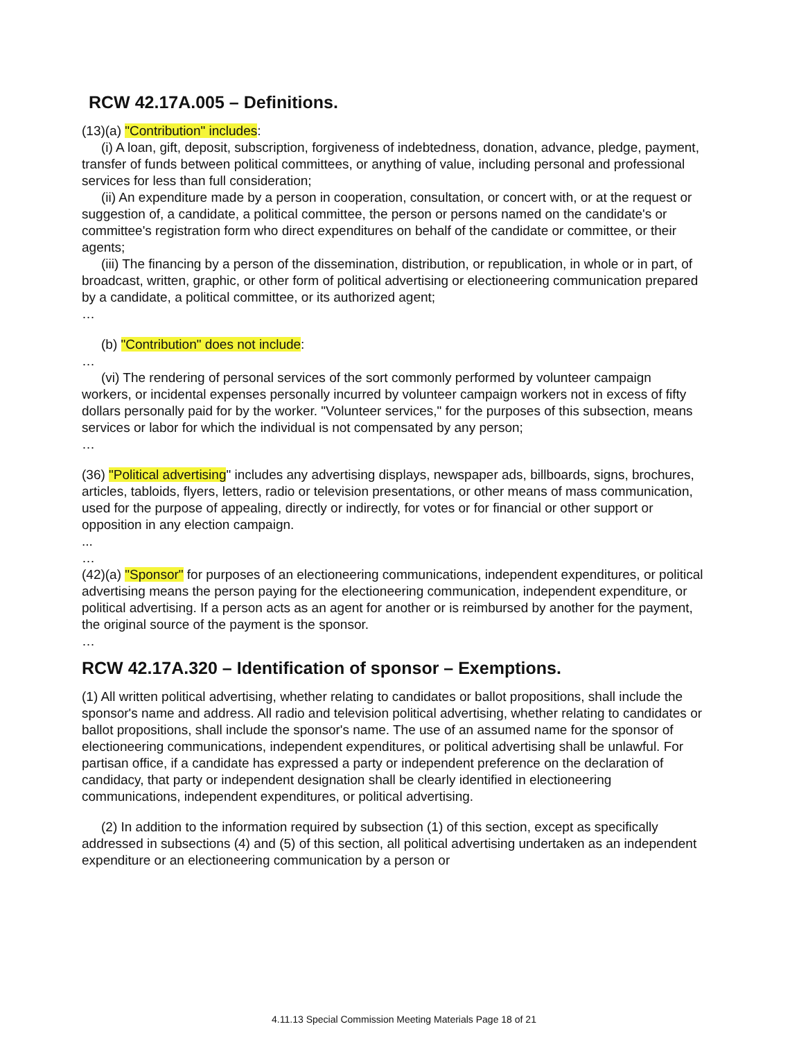RCW 42.17A.005 – Definitions.
(13)(a) "Contribution" includes:
(i) A loan, gift, deposit, subscription, forgiveness of indebtedness, donation, advance, pledge, payment, transfer of funds between political committees, or anything of value, including personal and professional services for less than full consideration;
(ii) An expenditure made by a person in cooperation, consultation, or concert with, or at the request or suggestion of, a candidate, a political committee, the person or persons named on the candidate's or committee's registration form who direct expenditures on behalf of the candidate or committee, or their agents;
(iii) The financing by a person of the dissemination, distribution, or republication, in whole or in part, of broadcast, written, graphic, or other form of political advertising or electioneering communication prepared by a candidate, a political committee, or its authorized agent;
…
(b) "Contribution" does not include:
…
(vi) The rendering of personal services of the sort commonly performed by volunteer campaign workers, or incidental expenses personally incurred by volunteer campaign workers not in excess of fifty dollars personally paid for by the worker. "Volunteer services," for the purposes of this subsection, means services or labor for which the individual is not compensated by any person;
…
(36) "Political advertising" includes any advertising displays, newspaper ads, billboards, signs, brochures, articles, tabloids, flyers, letters, radio or television presentations, or other means of mass communication, used for the purpose of appealing, directly or indirectly, for votes or for financial or other support or opposition in any election campaign.
...
…
(42)(a) "Sponsor" for purposes of an electioneering communications, independent expenditures, or political advertising means the person paying for the electioneering communication, independent expenditure, or political advertising. If a person acts as an agent for another or is reimbursed by another for the payment, the original source of the payment is the sponsor.
…
RCW 42.17A.320 – Identification of sponsor – Exemptions.
(1) All written political advertising, whether relating to candidates or ballot propositions, shall include the sponsor's name and address. All radio and television political advertising, whether relating to candidates or ballot propositions, shall include the sponsor's name. The use of an assumed name for the sponsor of electioneering communications, independent expenditures, or political advertising shall be unlawful. For partisan office, if a candidate has expressed a party or independent preference on the declaration of candidacy, that party or independent designation shall be clearly identified in electioneering communications, independent expenditures, or political advertising.
(2) In addition to the information required by subsection (1) of this section, except as specifically addressed in subsections (4) and (5) of this section, all political advertising undertaken as an independent expenditure or an electioneering communication by a person or
4.11.13 Special Commission Meeting Materials Page 18 of 21